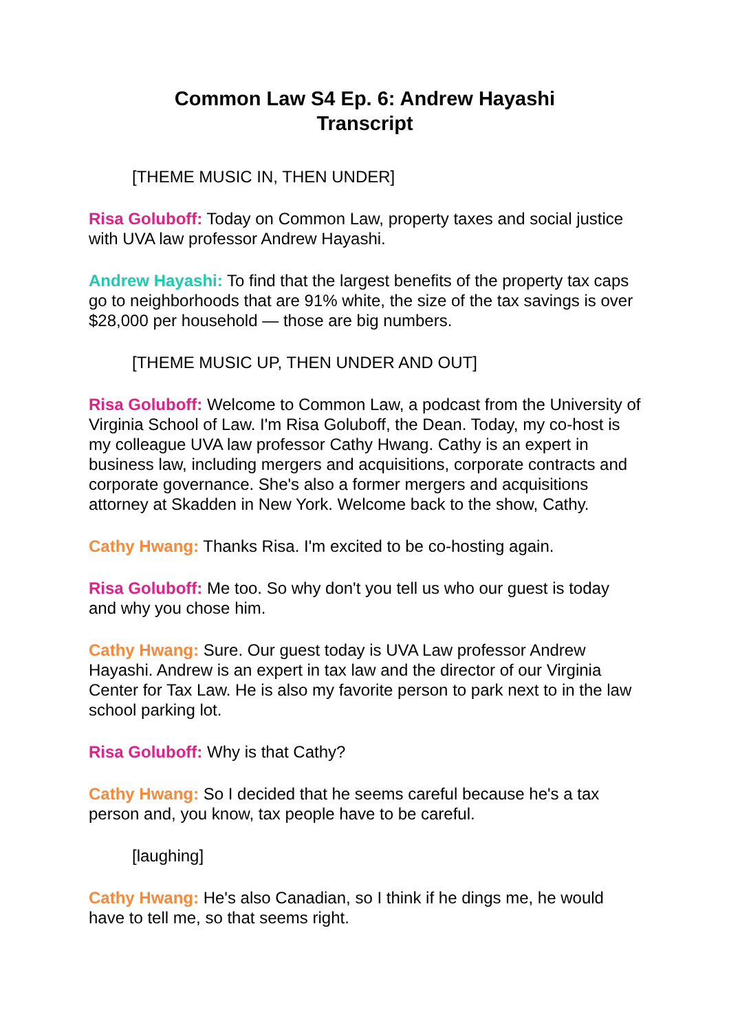Common Law S4 Ep. 6: Andrew Hayashi
Transcript
[THEME MUSIC IN, THEN UNDER]
Risa Goluboff: Today on Common Law, property taxes and social justice with UVA law professor Andrew Hayashi.
Andrew Hayashi: To find that the largest benefits of the property tax caps go to neighborhoods that are 91% white, the size of the tax savings is over $28,000 per household — those are big numbers.
[THEME MUSIC UP, THEN UNDER AND OUT]
Risa Goluboff: Welcome to Common Law, a podcast from the University of Virginia School of Law. I'm Risa Goluboff, the Dean. Today, my co-host is my colleague UVA law professor Cathy Hwang. Cathy is an expert in business law, including mergers and acquisitions, corporate contracts and corporate governance. She's also a former mergers and acquisitions attorney at Skadden in New York. Welcome back to the show, Cathy.
Cathy Hwang: Thanks Risa. I'm excited to be co-hosting again.
Risa Goluboff: Me too. So why don't you tell us who our guest is today and why you chose him.
Cathy Hwang: Sure. Our guest today is UVA Law professor Andrew Hayashi. Andrew is an expert in tax law and the director of our Virginia Center for Tax Law. He is also my favorite person to park next to in the law school parking lot.
Risa Goluboff: Why is that Cathy?
Cathy Hwang: So I decided that he seems careful because he's a tax person and, you know, tax people have to be careful.
[laughing]
Cathy Hwang: He's also Canadian, so I think if he dings me, he would have to tell me, so that seems right.